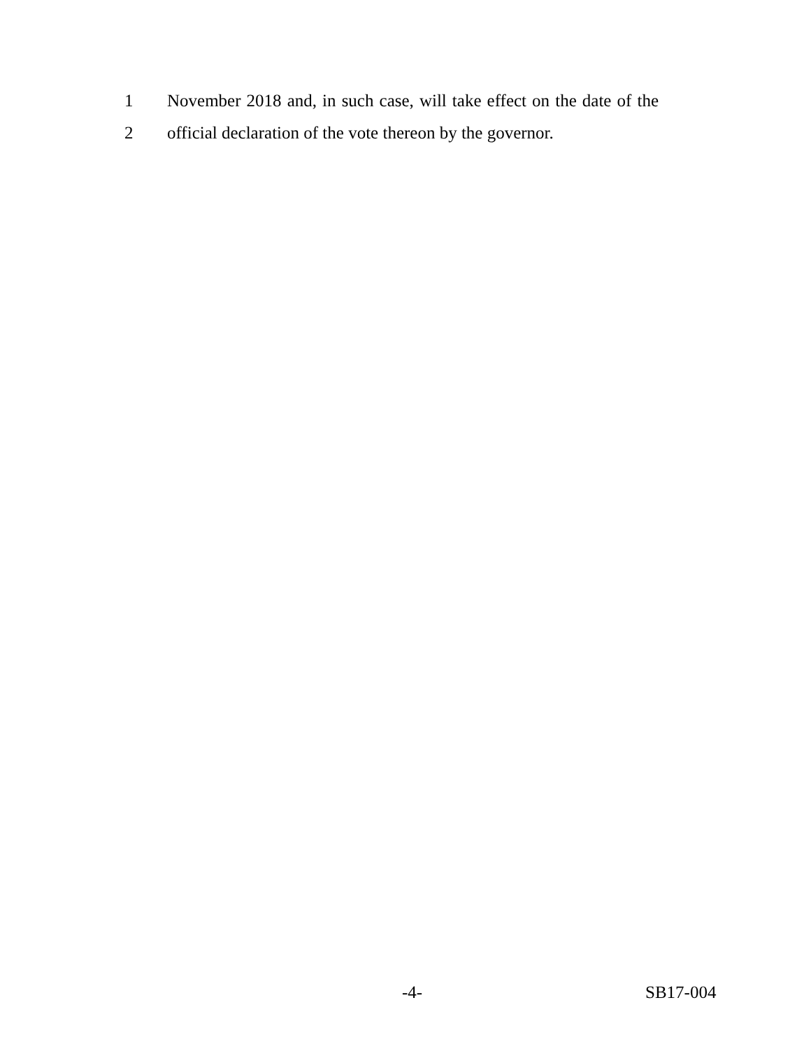1 November 2018 and, in such case, will take effect on the date of the
2 official declaration of the vote thereon by the governor.
-4- SB17-004